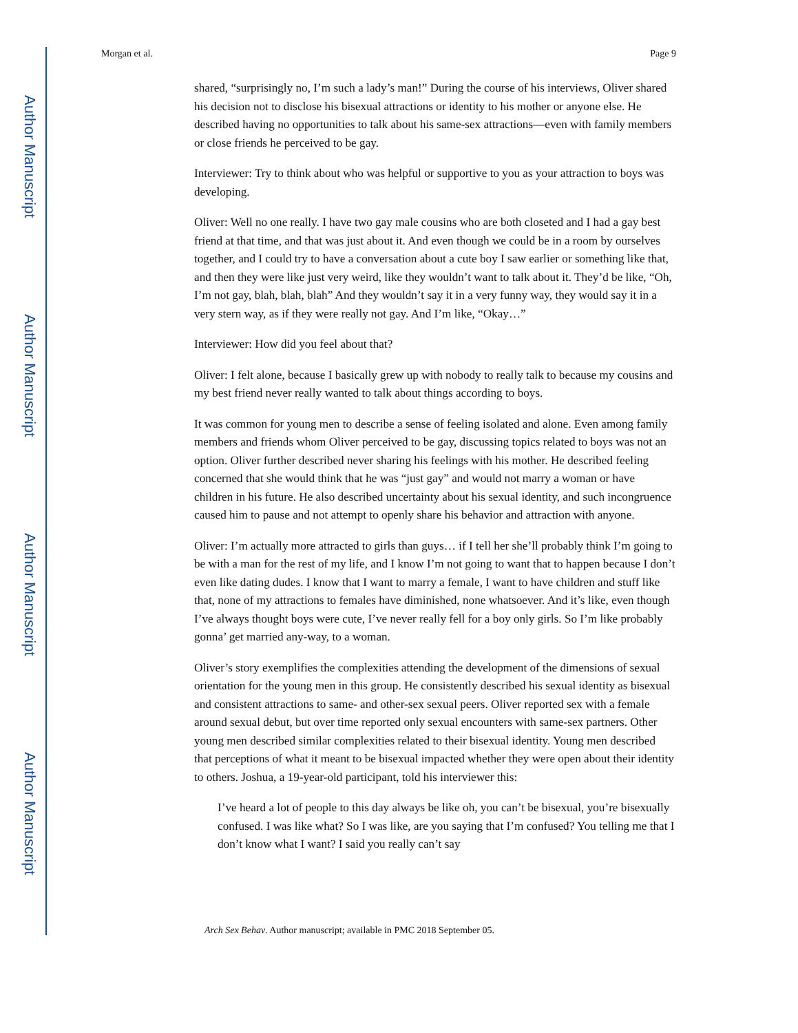Author Manuscript
Author Manuscript
Author Manuscript
Author Manuscript
Morgan et al. Page 9
shared, “surprisingly no, I’m such a lady’s man!” During the course of his interviews, Oliver shared his decision not to disclose his bisexual attractions or identity to his mother or anyone else. He described having no opportunities to talk about his same-sex attractions—even with family members or close friends he perceived to be gay.
Interviewer: Try to think about who was helpful or supportive to you as your attraction to boys was developing.
Oliver: Well no one really. I have two gay male cousins who are both closeted and I had a gay best friend at that time, and that was just about it. And even though we could be in a room by ourselves together, and I could try to have a conversation about a cute boy I saw earlier or something like that, and then they were like just very weird, like they wouldn’t want to talk about it. They’d be like, “Oh, I’m not gay, blah, blah, blah” And they wouldn’t say it in a very funny way, they would say it in a very stern way, as if they were really not gay. And I’m like, “Okay…”
Interviewer: How did you feel about that?
Oliver: I felt alone, because I basically grew up with nobody to really talk to because my cousins and my best friend never really wanted to talk about things according to boys.
It was common for young men to describe a sense of feeling isolated and alone. Even among family members and friends whom Oliver perceived to be gay, discussing topics related to boys was not an option. Oliver further described never sharing his feelings with his mother. He described feeling concerned that she would think that he was “just gay” and would not marry a woman or have children in his future. He also described uncertainty about his sexual identity, and such incongruence caused him to pause and not attempt to openly share his behavior and attraction with anyone.
Oliver: I’m actually more attracted to girls than guys… if I tell her she’ll probably think I’m going to be with a man for the rest of my life, and I know I’m not going to want that to happen because I don’t even like dating dudes. I know that I want to marry a female, I want to have children and stuff like that, none of my attractions to females have diminished, none whatsoever. And it’s like, even though I’ve always thought boys were cute, I’ve never really fell for a boy only girls. So I’m like probably gonna’ get married any-way, to a woman.
Oliver’s story exemplifies the complexities attending the development of the dimensions of sexual orientation for the young men in this group. He consistently described his sexual identity as bisexual and consistent attractions to same- and other-sex sexual peers. Oliver reported sex with a female around sexual debut, but over time reported only sexual encounters with same-sex partners. Other young men described similar complexities related to their bisexual identity. Young men described that perceptions of what it meant to be bisexual impacted whether they were open about their identity to others. Joshua, a 19-year-old participant, told his interviewer this:
I’ve heard a lot of people to this day always be like oh, you can’t be bisexual, you’re bisexually confused. I was like what? So I was like, are you saying that I’m confused? You telling me that I don’t know what I want? I said you really can’t say
Arch Sex Behav. Author manuscript; available in PMC 2018 September 05.